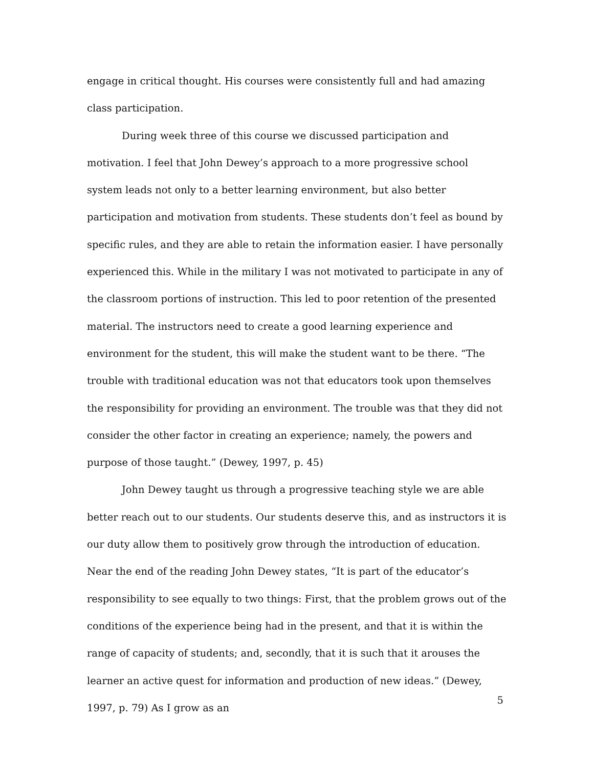engage in critical thought. His courses were consistently full and had amazing class participation.
During week three of this course we discussed participation and motivation. I feel that John Dewey’s approach to a more progressive school system leads not only to a better learning environment, but also better participation and motivation from students. These students don’t feel as bound by specific rules, and they are able to retain the information easier. I have personally experienced this. While in the military I was not motivated to participate in any of the classroom portions of instruction. This led to poor retention of the presented material. The instructors need to create a good learning experience and environment for the student, this will make the student want to be there. “The trouble with traditional education was not that educators took upon themselves the responsibility for providing an environment. The trouble was that they did not consider the other factor in creating an experience; namely, the powers and purpose of those taught.” (Dewey, 1997, p. 45)
John Dewey taught us through a progressive teaching style we are able better reach out to our students. Our students deserve this, and as instructors it is our duty allow them to positively grow through the introduction of education. Near the end of the reading John Dewey states, “It is part of the educator’s responsibility to see equally to two things: First, that the problem grows out of the conditions of the experience being had in the present, and that it is within the range of capacity of students; and, secondly, that it is such that it arouses the learner an active quest for information and production of new ideas.” (Dewey, 1997, p. 79) As I grow as an
5